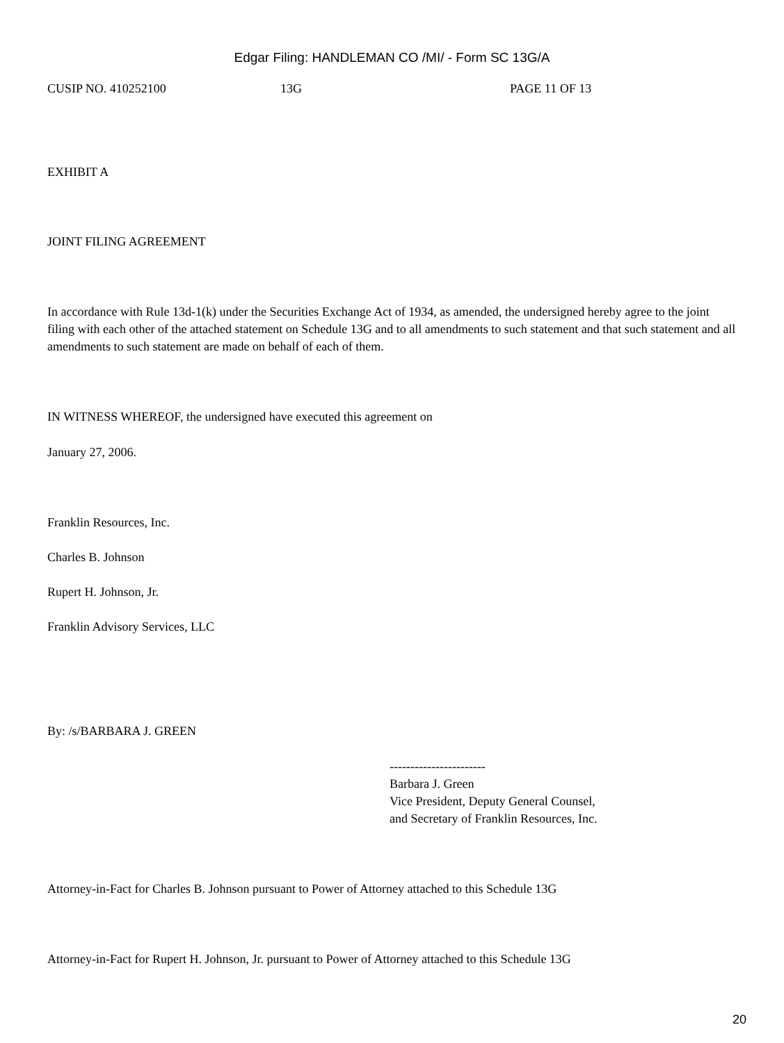Edgar Filing: HANDLEMAN CO /MI/ - Form SC 13G/A
CUSIP NO. 410252100 13G PAGE 11 OF 13
EXHIBIT A
JOINT FILING AGREEMENT
In accordance with Rule 13d-1(k) under the Securities Exchange Act of 1934, as amended, the undersigned hereby agree to the joint filing with each other of the attached statement on Schedule 13G and to all amendments to such statement and that such statement and all amendments to such statement are made on behalf of each of them.
IN WITNESS WHEREOF, the undersigned have executed this agreement on
January 27, 2006.
Franklin Resources, Inc.
Charles B. Johnson
Rupert H. Johnson, Jr.
Franklin Advisory Services, LLC
By: /s/BARBARA J. GREEN
-----------------------
Barbara J. Green
Vice President, Deputy General Counsel,
and Secretary of Franklin Resources, Inc.
Attorney-in-Fact for Charles B. Johnson pursuant to Power of Attorney attached to this Schedule 13G
Attorney-in-Fact for Rupert H. Johnson, Jr. pursuant to Power of Attorney attached to this Schedule 13G
20